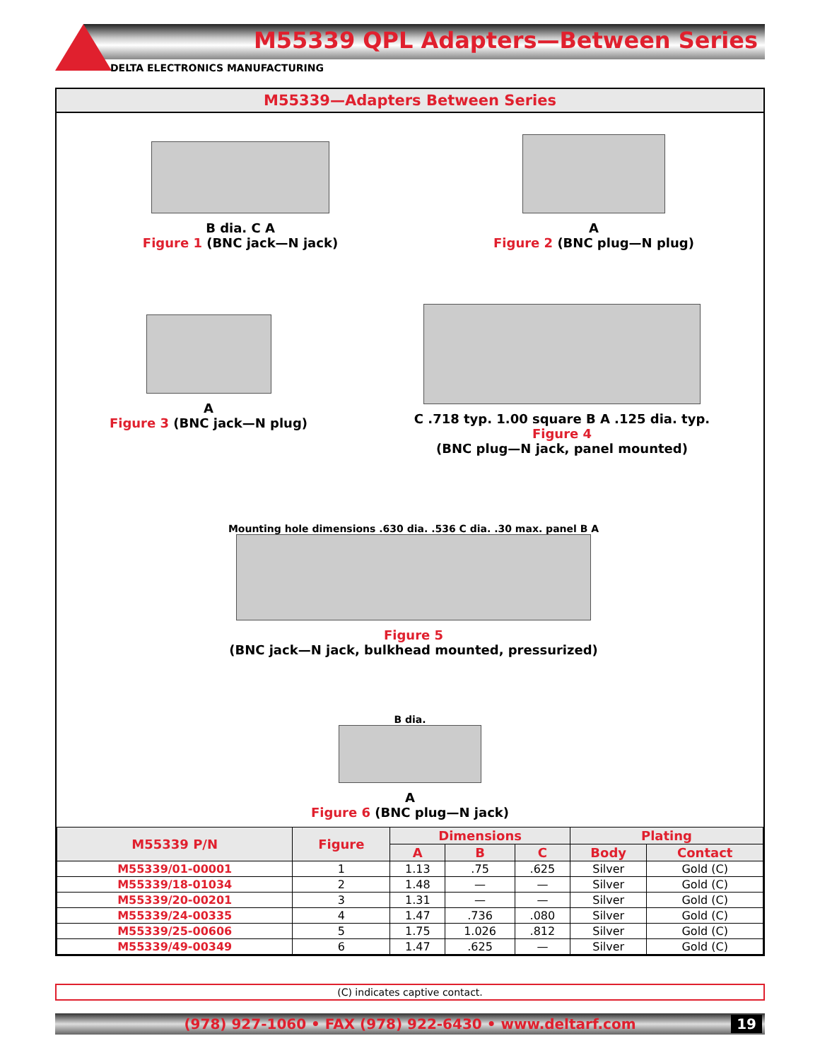M55339 QPL Adapters—Between Series
DELTA ELECTRONICS MANUFACTURING
M55339—Adapters Between Series
B dia. C A
Figure 1 (BNC jack—N jack)
A
Figure 2 (BNC plug—N plug)
A
Figure 3 (BNC jack—N plug)
C .718 typ. 1.00 square B A .125 dia. typ.
Figure 4
(BNC plug—N jack, panel mounted)
Mounting hole dimensions .630 dia. .536 C dia. .30 max. panel B A
Figure 5
(BNC jack—N jack, bulkhead mounted, pressurized)
B dia.
A
Figure 6 (BNC plug—N jack)
| M55339 P/N | Figure | Dimensions | | | Plating | |
| --- | --- | --- | --- | --- | --- | --- |
| | | A | B | C | Body | Contact |
| M55339/01-00001 | 1 | 1.13 | .75 | .625 | Silver | Gold (C) |
| M55339/18-01034 | 2 | 1.48 | — | — | Silver | Gold (C) |
| M55339/20-00201 | 3 | 1.31 | — | — | Silver | Gold (C) |
| M55339/24-00335 | 4 | 1.47 | .736 | .080 | Silver | Gold (C) |
| M55339/25-00606 | 5 | 1.75 | 1.026 | .812 | Silver | Gold (C) |
| M55339/49-00349 | 6 | 1.47 | .625 | — | Silver | Gold (C) |
(C) indicates captive contact.
(978) 927-1060 • FAX (978) 922-6430 • www.deltarf.com 19